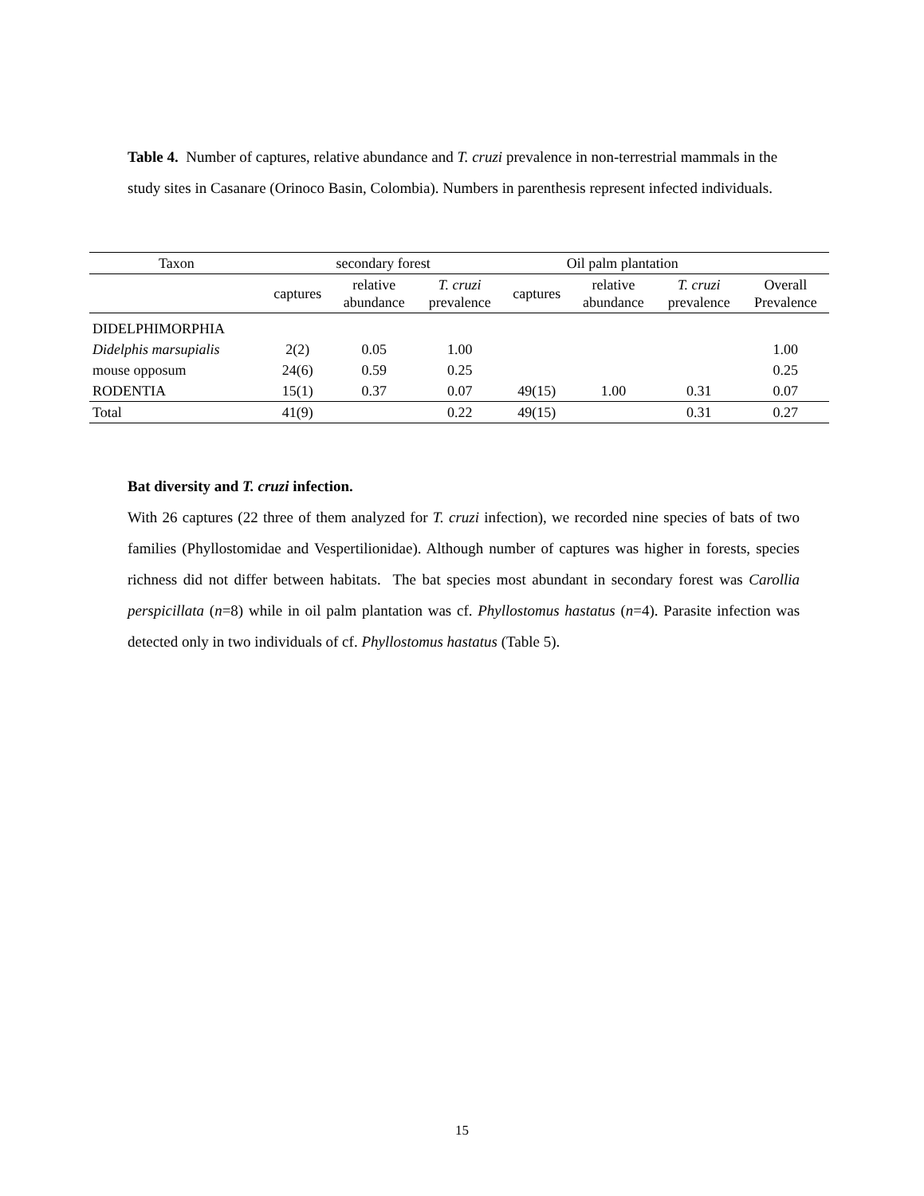Table 4. Number of captures, relative abundance and T. cruzi prevalence in non-terrestrial mammals in the study sites in Casanare (Orinoco Basin, Colombia). Numbers in parenthesis represent infected individuals.
| Taxon | secondary forest | | | Oil palm plantation | | | |
| --- | --- | --- | --- | --- | --- | --- | --- |
| | captures | relative abundance | T. cruzi prevalence | captures | relative abundance | T. cruzi prevalence | Overall Prevalence |
| DIDELPHIMORPHIA | | | | | | | |
| Didelphis marsupialis | 2(2) | 0.05 | 1.00 | | | | 1.00 |
| mouse opposum | 24(6) | 0.59 | 0.25 | | | | 0.25 |
| RODENTIA | 15(1) | 0.37 | 0.07 | 49(15) | 1.00 | 0.31 | 0.07 |
| Total | 41(9) | | 0.22 | 49(15) | | 0.31 | 0.27 |
Bat diversity and T. cruzi infection.
With 26 captures (22 three of them analyzed for T. cruzi infection), we recorded nine species of bats of two families (Phyllostomidae and Vespertilionidae). Although number of captures was higher in forests, species richness did not differ between habitats. The bat species most abundant in secondary forest was Carollia perspicillata (n=8) while in oil palm plantation was cf. Phyllostomus hastatus (n=4). Parasite infection was detected only in two individuals of cf. Phyllostomus hastatus (Table 5).
15